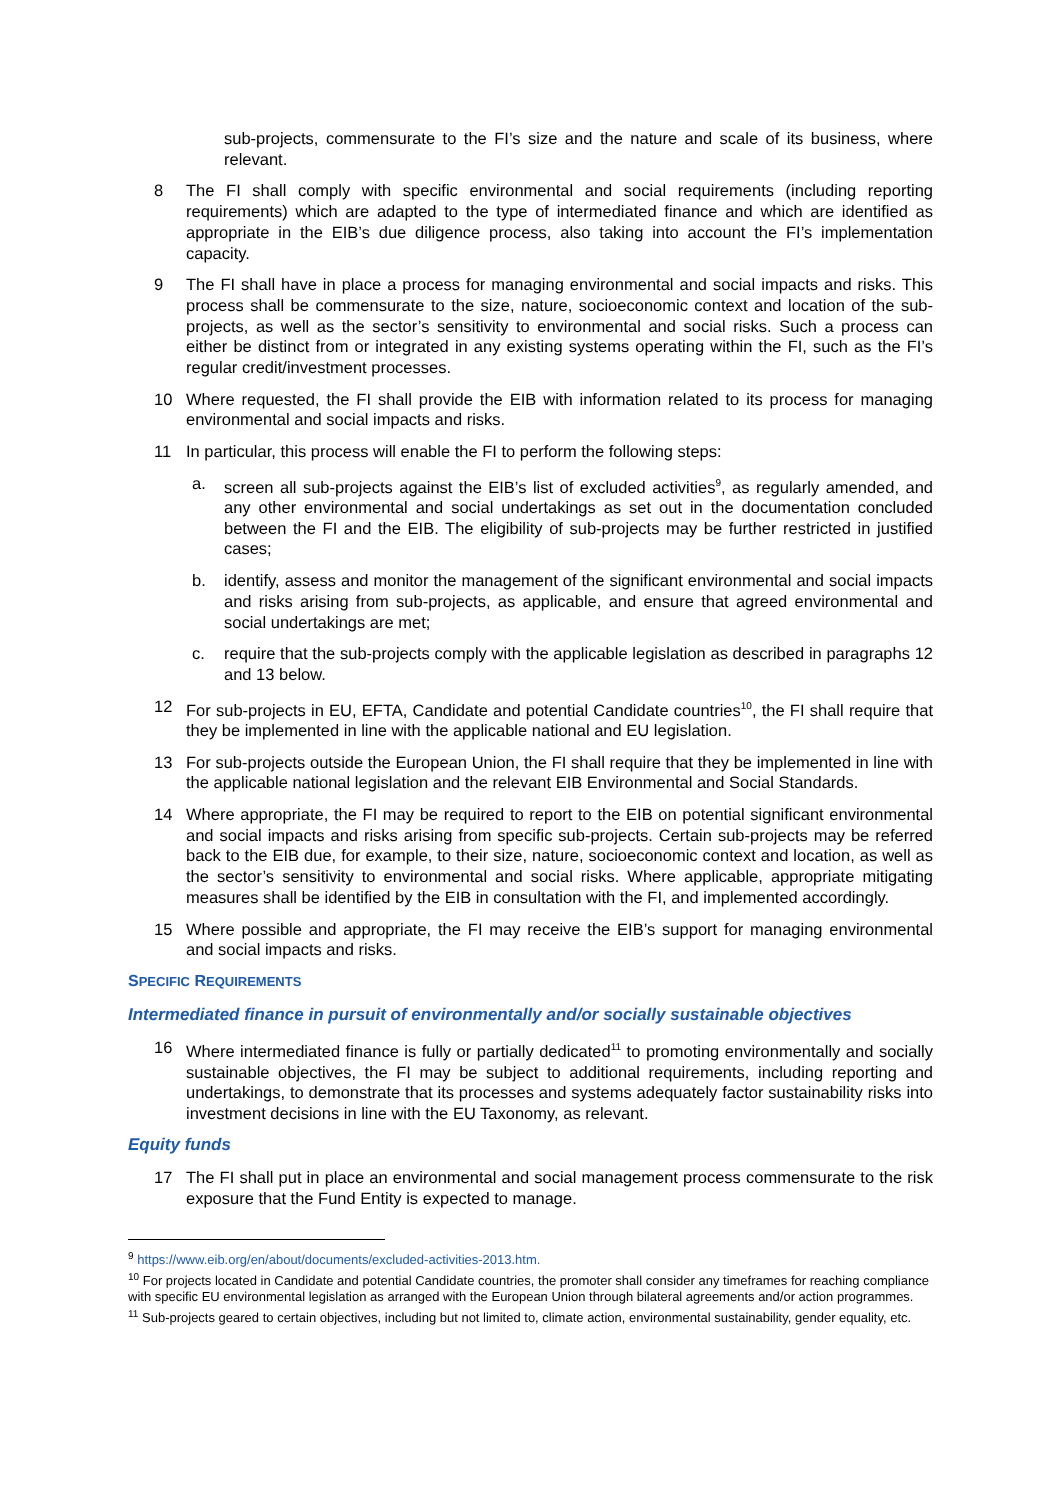sub-projects, commensurate to the FI’s size and the nature and scale of its business, where relevant.
8 The FI shall comply with specific environmental and social requirements (including reporting requirements) which are adapted to the type of intermediated finance and which are identified as appropriate in the EIB’s due diligence process, also taking into account the FI’s implementation capacity.
9 The FI shall have in place a process for managing environmental and social impacts and risks. This process shall be commensurate to the size, nature, socioeconomic context and location of the sub-projects, as well as the sector’s sensitivity to environmental and social risks. Such a process can either be distinct from or integrated in any existing systems operating within the FI, such as the FI’s regular credit/investment processes.
10 Where requested, the FI shall provide the EIB with information related to its process for managing environmental and social impacts and risks.
11 In particular, this process will enable the FI to perform the following steps:
a. screen all sub-projects against the EIB’s list of excluded activities<sup>9</sup>, as regularly amended, and any other environmental and social undertakings as set out in the documentation concluded between the FI and the EIB. The eligibility of sub-projects may be further restricted in justified cases;
b. identify, assess and monitor the management of the significant environmental and social impacts and risks arising from sub-projects, as applicable, and ensure that agreed environmental and social undertakings are met;
c. require that the sub-projects comply with the applicable legislation as described in paragraphs 12 and 13 below.
12 For sub-projects in EU, EFTA, Candidate and potential Candidate countries<sup>10</sup>, the FI shall require that they be implemented in line with the applicable national and EU legislation.
13 For sub-projects outside the European Union, the FI shall require that they be implemented in line with the applicable national legislation and the relevant EIB Environmental and Social Standards.
14 Where appropriate, the FI may be required to report to the EIB on potential significant environmental and social impacts and risks arising from specific sub-projects. Certain sub-projects may be referred back to the EIB due, for example, to their size, nature, socioeconomic context and location, as well as the sector’s sensitivity to environmental and social risks. Where applicable, appropriate mitigating measures shall be identified by the EIB in consultation with the FI, and implemented accordingly.
15 Where possible and appropriate, the FI may receive the EIB’s support for managing environmental and social impacts and risks.
SPECIFIC REQUIREMENTS
Intermediated finance in pursuit of environmentally and/or socially sustainable objectives
16 Where intermediated finance is fully or partially dedicated<sup>11</sup> to promoting environmentally and socially sustainable objectives, the FI may be subject to additional requirements, including reporting and undertakings, to demonstrate that its processes and systems adequately factor sustainability risks into investment decisions in line with the EU Taxonomy, as relevant.
Equity funds
17 The FI shall put in place an environmental and social management process commensurate to the risk exposure that the Fund Entity is expected to manage.
<sup>9</sup> https://www.eib.org/en/about/documents/excluded-activities-2013.htm.
<sup>10</sup> For projects located in Candidate and potential Candidate countries, the promoter shall consider any timeframes for reaching compliance with specific EU environmental legislation as arranged with the European Union through bilateral agreements and/or action programmes.
<sup>11</sup> Sub-projects geared to certain objectives, including but not limited to, climate action, environmental sustainability, gender equality, etc.